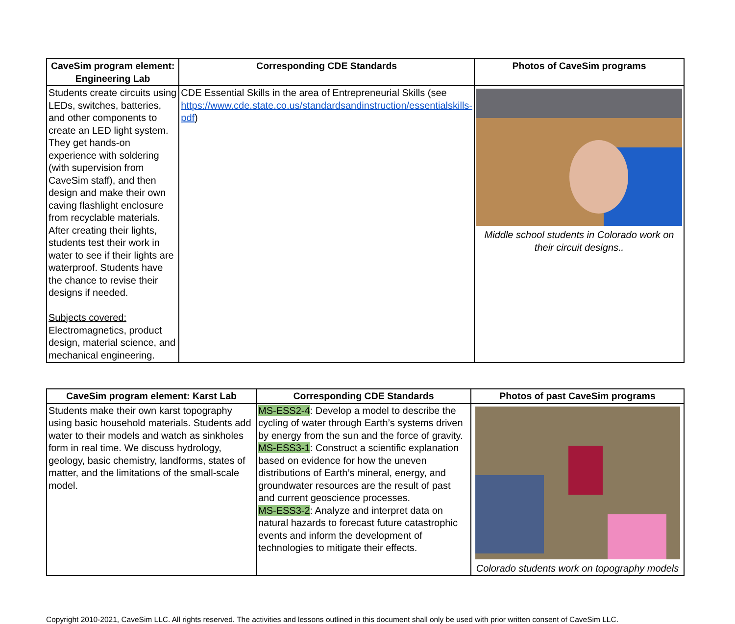| CaveSim program element: Engineering Lab | Corresponding CDE Standards | Photos of CaveSim programs |
| --- | --- | --- |
| Students create circuits using LEDs, switches, batteries, and other components to create an LED light system. They get hands-on experience with soldering (with supervision from CaveSim staff), and then design and make their own caving flashlight enclosure from recyclable materials. After creating their lights, students test their work in water to see if their lights are waterproof. Students have the chance to revise their designs if needed. Subjects covered: Electromagnetics, product design, material science, and mechanical engineering. | CDE Essential Skills in the area of Entrepreneurial Skills (see https://www.cde.state.co.us/standardsandinstruction/essentialskills-pdf ) | Middle school students in Colorado work on their circuit designs.. |
| CaveSim program element: Karst Lab | Corresponding CDE Standards | Photos of past CaveSim programs |
| --- | --- | --- |
| Students make their own karst topography using basic household materials. Students add water to their models and watch as sinkholes form in real time. We discuss hydrology, geology, basic chemistry, landforms, states of matter, and the limitations of the small-scale model. | MS-ESS2-4 : Develop a model to describe the cycling of water through Earth’s systems driven by energy from the sun and the force of gravity. MS-ESS3-1 : Construct a scientific explanation based on evidence for how the uneven distributions of Earth’s mineral, energy, and groundwater resources are the result of past and current geoscience processes. MS-ESS3-2 : Analyze and interpret data on natural hazards to forecast future catastrophic events and inform the development of technologies to mitigate their effects. | Colorado students work on topography models |
Copyright 2010-2021, CaveSim LLC. All rights reserved. The activities and lessons outlined in this document shall only be used with prior written consent of CaveSim LLC.